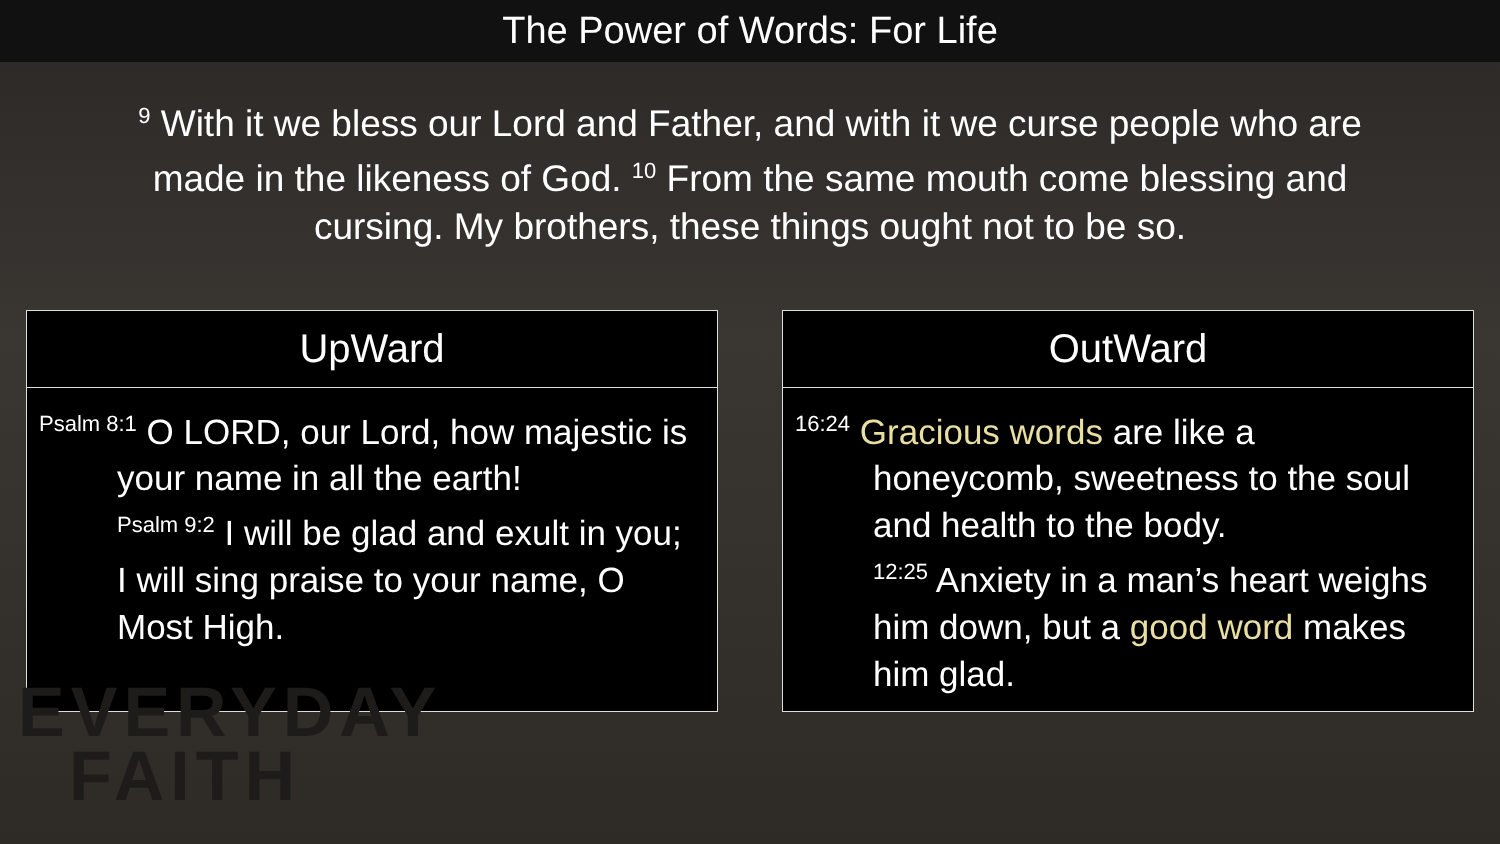The Power of Words: For Life
<sup>9</sup> With it we bless our Lord and Father, and with it we curse people who are made in the likeness of God. <sup>10</sup> From the same mouth come blessing and cursing. My brothers, these things ought not to be so.
| UpWard |
| --- |
| <sup>Psalm 8:1</sup> O LORD, our Lord, how majestic is your name in all the earth! <sup>Psalm 9:2</sup> I will be glad and exult in you; I will sing praise to your name, O Most High. |
| OutWard |
| --- |
| <sup>16:24</sup> Gracious words are like a honeycomb, sweetness to the soul and health to the body. <sup>12:25</sup> Anxiety in a man’s heart weighs him down, but a good word makes him glad. |
EVERYDAY
FAITH